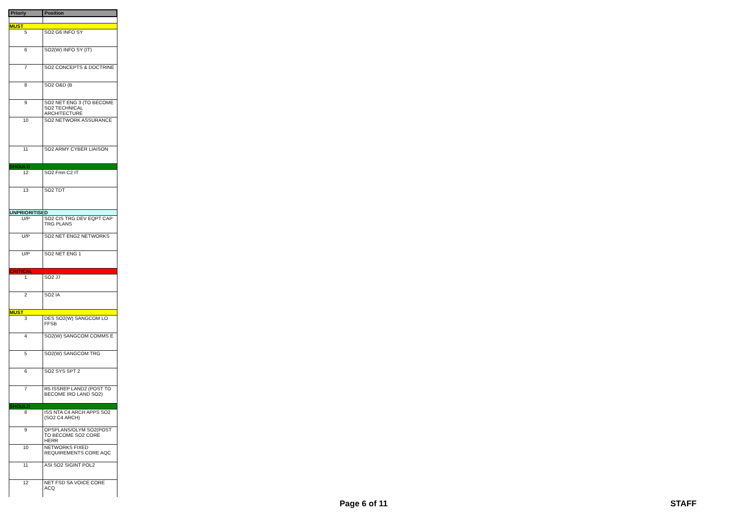| Prioriy | Position |
| --- | --- |
| MUST | |
| 5 | SO2 G6 INFO SY |
| 6 | SO2(W) INFO SY (IT) |
| 7 | SO2 CONCEPTS & DOCTRINE |
| 8 | SO2 O&D (B |
| 9 | SO2 NET ENG 3 (TO BECOME SO2 TECHNICAL ARCHITECTURE |
| 10 | SO2 NETWORK ASSURANCE |
| 11 | SO2 ARMY CYBER LIAISON |
| SHOULD | |
| 12 | SO2 Fmn C2 IT |
| 13 | SO2 TDT |
| UNPRIORITISED | |
| U/P | SO2 CIS TRG DEV EQPT CAP TRG PLANS |
| U/P | SO2 NET ENG2 NETWORKS |
| U/P | SO2 NET ENG 1 |
| CRITICAL | |
| 1 | SO2 J7 |
| 2 | SO2 IA |
| MUST | |
| 3 | DES SO2(W) SANGCOM LO FFSB |
| 4 | SO2(W) SANGCOM COMMS E |
| 5 | SO2(W) SANGCOM TRG |
| 6 | SO2 SYS SPT 2 |
| 7 | R5 ISSREP LAND2 (POST TO BECOME IRO LAND SO2) |
| SHOULD | |
| 8 | ISS NTA C4 ARCH APPS SO2 (SO2 C4 ARCH) |
| 9 | OPSPLANS/OLYM SO2(POST TO BECOME SO2 CORE HERR |
| 10 | NETWORKS FIXED REQUIREMENTS CORE AQC |
| 11 | ASI SO2 SIGINT POL2 |
| 12 | NET FSD SA VOICE CORE ACQ |
Page 6 of 11 STAFF